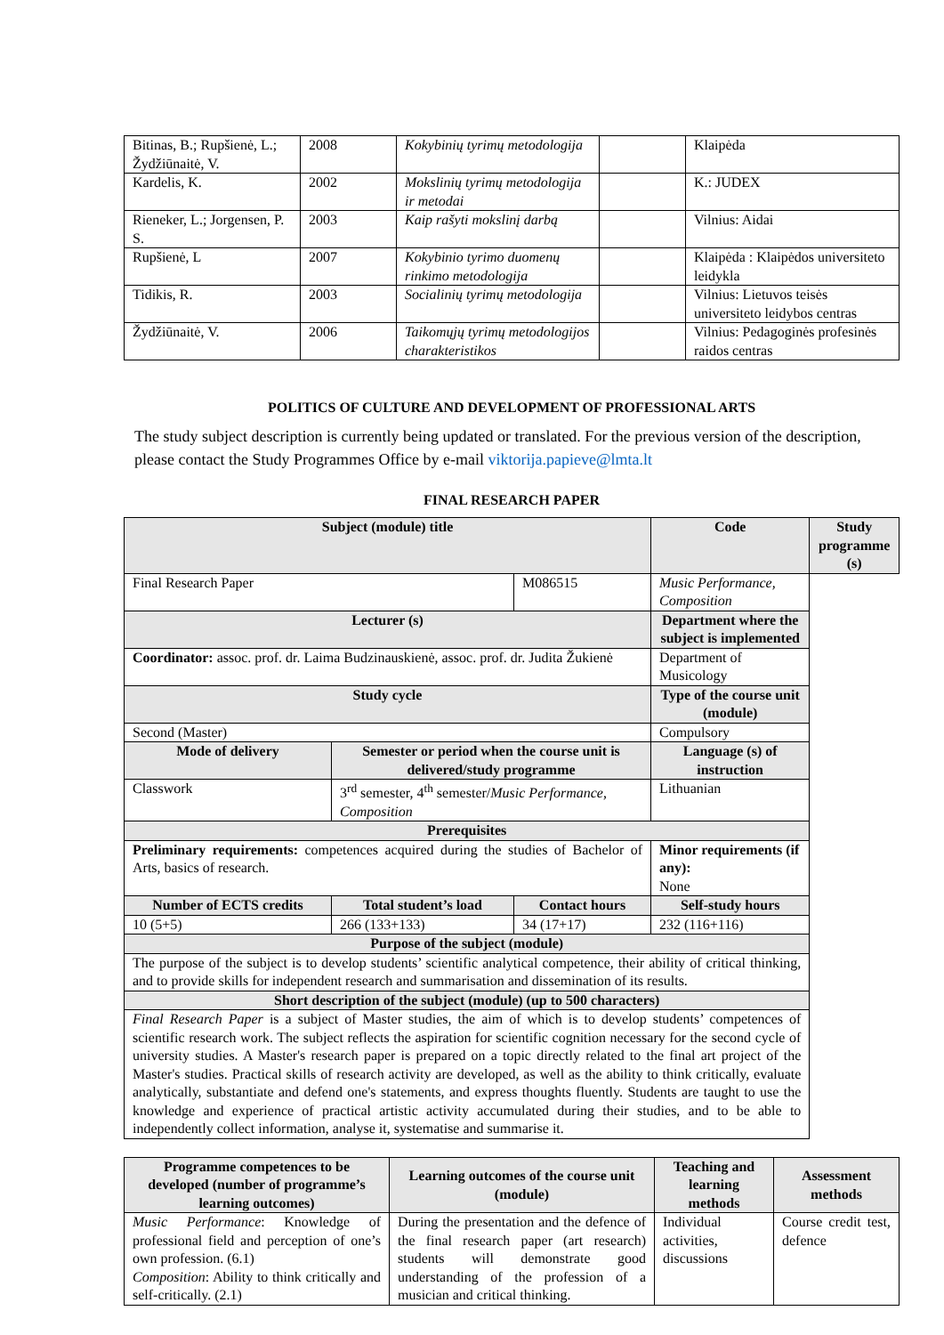| Bitinas, B.; Rupšienė, L.; Žydžiūnaitė, V. | 2008 | Kokybinių tyrimų metodologija | | Klaipėda |
| Kardelis, K. | 2002 | Mokslinių tyrimų metodologija ir metodai | | K.: JUDEX |
| Rieneker, L.; Jorgensen, P. S. | 2003 | Kaip rašyti mokslinį darbą | | Vilnius: Aidai |
| Rupšienė, L | 2007 | Kokybinio tyrimo duomenų rinkimo metodologija | | Klaipėda : Klaipėdos universiteto leidykla |
| Tidikis, R. | 2003 | Socialinių tyrimų metodologija | | Vilnius: Lietuvos teisės universiteto leidybos centras |
| Žydžiūnaitė, V. | 2006 | Taikomųjų tyrimų metodologijos charakteristikos | | Vilnius: Pedagoginės profesinės raidos centras |
POLITICS OF CULTURE AND DEVELOPMENT OF PROFESSIONAL ARTS
The study subject description is currently being updated or translated. For the previous version of the description, please contact the Study Programmes Office by e-mail viktorija.papieve@lmta.lt
FINAL RESEARCH PAPER
| Subject (module) title | | | Code | Study programme (s) |
| --- | --- | --- | --- | --- |
| Final Research Paper | | M086515 | Music Performance, Composition | |
| Lecturer (s) | | | Department where the subject is implemented | |
| Coordinator: assoc. prof. dr. Laima Budzinauskienė, assoc. prof. dr. Judita Žukienė | | | Department of Musicology | |
| Study cycle | | | Type of the course unit (module) | |
| Second (Master) | | | Compulsory | |
| Mode of delivery | Semester or period when the course unit is delivered/study programme | | Language (s) of instruction | |
| Classwork | 3<sup>rd</sup> semester, 4<sup>th</sup> semester/ Music Performance, Composition | | Lithuanian | |
| Prerequisites | | | | |
| Preliminary requirements: competences acquired during the studies of Bachelor of Arts, basics of research. | | | Minor requirements (if any): None | |
| Number of ECTS credits | Total student’s load | Contact hours | Self-study hours | |
| 10 (5+5) | 266 (133+133) | 34 (17+17) | 232 (116+116) | |
| Purpose of the subject (module) | | | | |
| The purpose of the subject is to develop students’ scientific analytical competence, their ability of critical thinking, and to provide skills for independent research and summarisation and dissemination of its results. | | | | |
| Short description of the subject (module) (up to 500 characters) | | | | |
| Final Research Paper is a subject of Master studies, the aim of which is to develop students’ competences of scientific research work. The subject reflects the aspiration for scientific cognition necessary for the second cycle of university studies. A Master's research paper is prepared on a topic directly related to the final art project of the Master's studies. Practical skills of research activity are developed, as well as the ability to think critically, evaluate analytically, substantiate and defend one's statements, and express thoughts fluently. Students are taught to use the knowledge and experience of practical artistic activity accumulated during their studies, and to be able to independently collect information, analyse it, systematise and summarise it. | | | | |
| Programme competences to be developed (number of programme’s learning outcomes) | Learning outcomes of the course unit (module) | Teaching and learning methods | Assessment methods |
| --- | --- | --- | --- |
| Music Performance : Knowledge of professional field and perception of one’s own profession. (6.1) Composition : Ability to think critically and self-critically. (2.1) | During the presentation and the defence of the final research paper (art research) students will demonstrate good understanding of the profession of a musician and critical thinking. | Individual activities, discussions | Course credit test, defence |